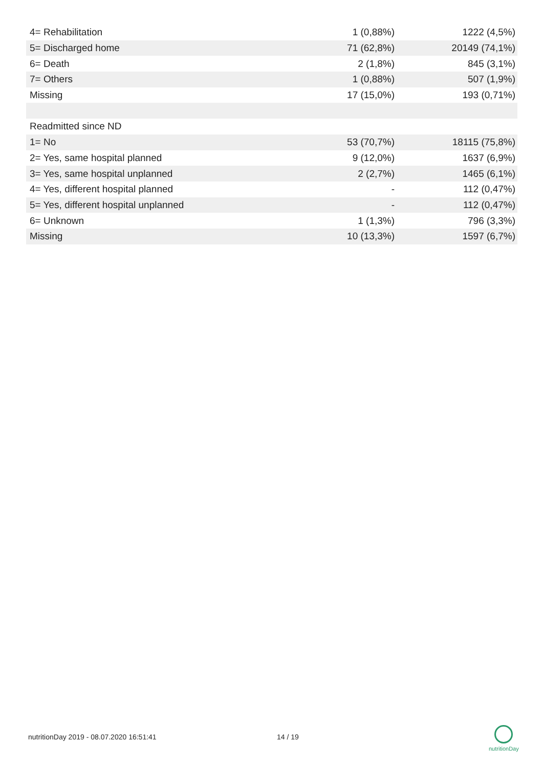| 4= Rehabilitation | 1 (0,88%) | 1222 (4,5%) |
| 5= Discharged home | 71 (62,8%) | 20149 (74,1%) |
| 6= Death | 2 (1,8%) | 845 (3,1%) |
| 7= Others | 1 (0,88%) | 507 (1,9%) |
| Missing | 17 (15,0%) | 193 (0,71%) |
| Readmitted since ND | | |
| 1= No | 53 (70,7%) | 18115 (75,8%) |
| 2= Yes, same hospital planned | 9 (12,0%) | 1637 (6,9%) |
| 3= Yes, same hospital unplanned | 2 (2,7%) | 1465 (6,1%) |
| 4= Yes, different hospital planned | - | 112 (0,47%) |
| 5= Yes, different hospital unplanned | - | 112 (0,47%) |
| 6= Unknown | 1 (1,3%) | 796 (3,3%) |
| Missing | 10 (13,3%) | 1597 (6,7%) |
nutritionDay 2019 - 08.07.2020 16:51:41
14 / 19
nutritionDay